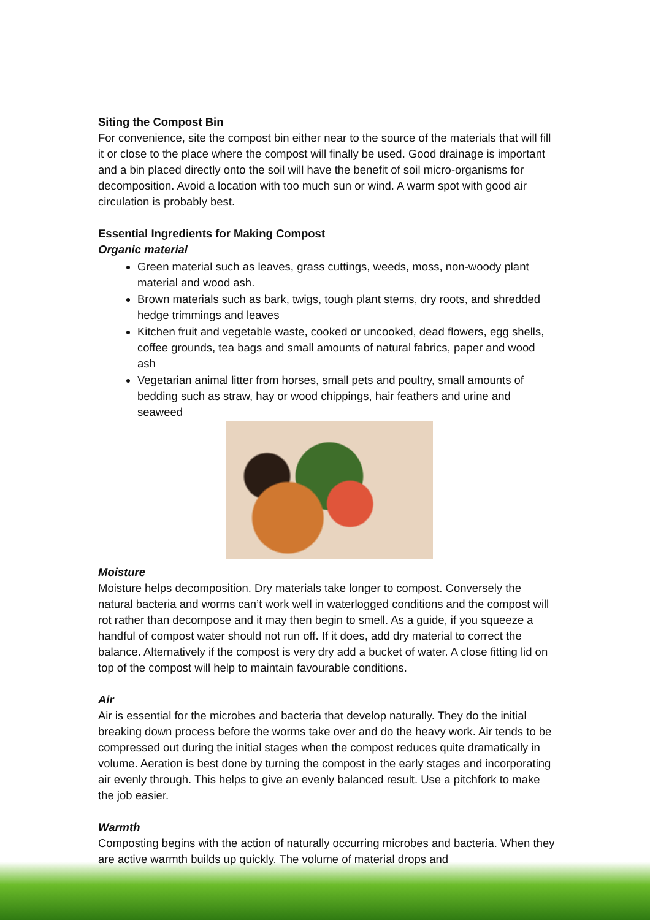Siting the Compost Bin
For convenience, site the compost bin either near to the source of the materials that will fill it or close to the place where the compost will finally be used. Good drainage is important and a bin placed directly onto the soil will have the benefit of soil micro-organisms for decomposition. Avoid a location with too much sun or wind. A warm spot with good air circulation is probably best.
Essential Ingredients for Making Compost
Organic material
Green material such as leaves, grass cuttings, weeds, moss, non-woody plant material and wood ash.
Brown materials such as bark, twigs, tough plant stems, dry roots, and shredded hedge trimmings and leaves
Kitchen fruit and vegetable waste, cooked or uncooked, dead flowers, egg shells, coffee grounds, tea bags and small amounts of natural fabrics, paper and wood ash
Vegetarian animal litter from horses, small pets and poultry, small amounts of bedding such as straw, hay or wood chippings, hair feathers and urine and seaweed
Moisture
Moisture helps decomposition. Dry materials take longer to compost. Conversely the natural bacteria and worms can’t work well in waterlogged conditions and the compost will rot rather than decompose and it may then begin to smell. As a guide, if you squeeze a handful of compost water should not run off. If it does, add dry material to correct the balance. Alternatively if the compost is very dry add a bucket of water. A close fitting lid on top of the compost will help to maintain favourable conditions.
Air
Air is essential for the microbes and bacteria that develop naturally. They do the initial breaking down process before the worms take over and do the heavy work. Air tends to be compressed out during the initial stages when the compost reduces quite dramatically in volume. Aeration is best done by turning the compost in the early stages and incorporating air evenly through. This helps to give an evenly balanced result. Use a pitchfork to make the job easier.
Warmth
Composting begins with the action of naturally occurring microbes and bacteria. When they are active warmth builds up quickly. The volume of material drops and